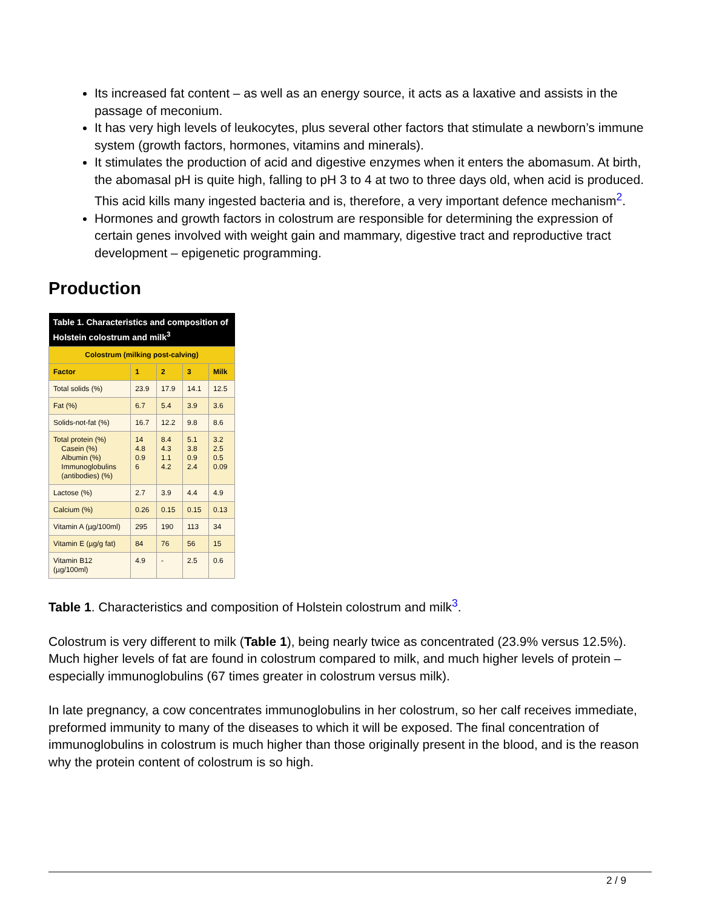Its increased fat content – as well as an energy source, it acts as a laxative and assists in the passage of meconium.
It has very high levels of leukocytes, plus several other factors that stimulate a newborn’s immune system (growth factors, hormones, vitamins and minerals).
It stimulates the production of acid and digestive enzymes when it enters the abomasum. At birth, the abomasal pH is quite high, falling to pH 3 to 4 at two to three days old, when acid is produced. This acid kills many ingested bacteria and is, therefore, a very important defence mechanism<sup>2</sup>.
Hormones and growth factors in colostrum are responsible for determining the expression of certain genes involved with weight gain and mammary, digestive tract and reproductive tract development – epigenetic programming.
Production
| Table 1. Characteristics and composition of Holstein colostrum and milk<sup>3</sup> | | | | |
| --- | --- | --- | --- | --- |
| Colostrum (milking post-calving) | | | | |
| Factor | 1 | 2 | 3 | Milk |
| Total solids (%) | 23.9 | 17.9 | 14.1 | 12.5 |
| Fat (%) | 6.7 | 5.4 | 3.9 | 3.6 |
| Solids-not-fat (%) | 16.7 | 12.2 | 9.8 | 8.6 |
| Total protein (%) Casein (%) Albumin (%) Immunoglobulins (antibodies) (%) | 14 4.8 0.9 6 | 8.4 4.3 1.1 4.2 | 5.1 3.8 0.9 2.4 | 3.2 2.5 0.5 0.09 |
| Lactose (%) | 2.7 | 3.9 | 4.4 | 4.9 |
| Calcium (%) | 0.26 | 0.15 | 0.15 | 0.13 |
| Vitamin A (µg/100ml) | 295 | 190 | 113 | 34 |
| Vitamin E (µg/g fat) | 84 | 76 | 56 | 15 |
| Vitamin B12 (µg/100ml) | 4.9 | - | 2.5 | 0.6 |
Table 1. Characteristics and composition of Holstein colostrum and milk<sup>3</sup>.
Colostrum is very different to milk (Table 1), being nearly twice as concentrated (23.9% versus 12.5%). Much higher levels of fat are found in colostrum compared to milk, and much higher levels of protein – especially immunoglobulins (67 times greater in colostrum versus milk).
In late pregnancy, a cow concentrates immunoglobulins in her colostrum, so her calf receives immediate, preformed immunity to many of the diseases to which it will be exposed. The final concentration of immunoglobulins in colostrum is much higher than those originally present in the blood, and is the reason why the protein content of colostrum is so high.
2 / 9